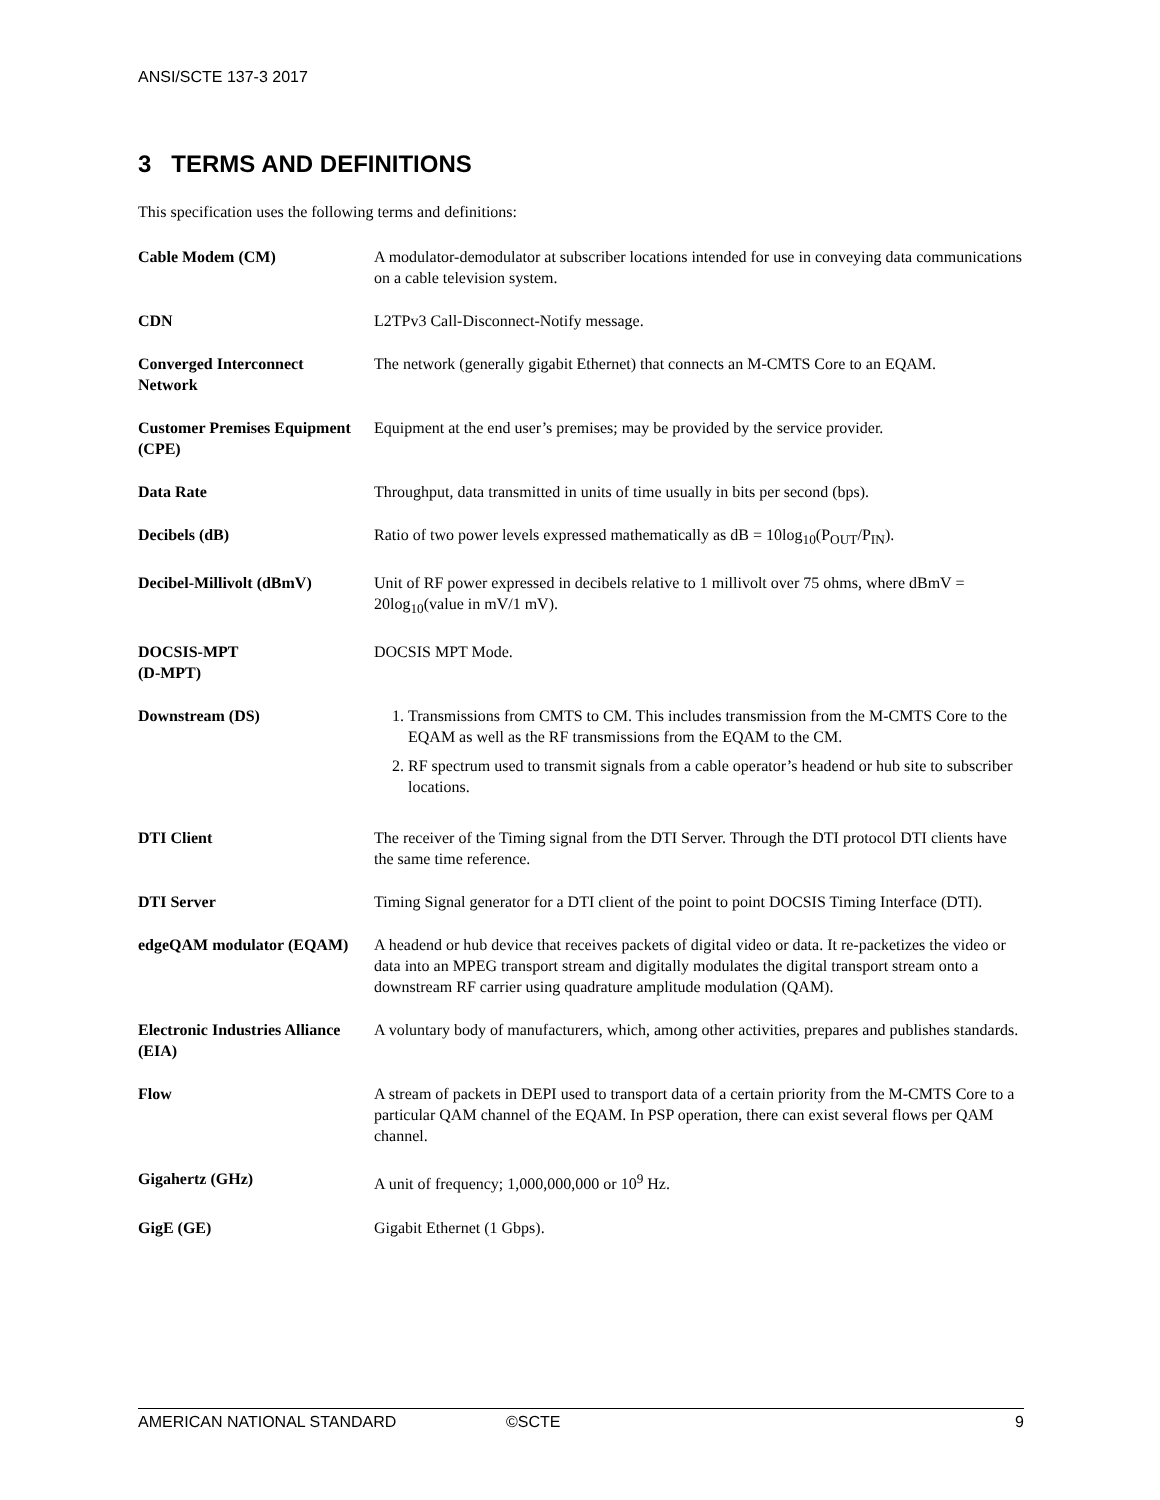ANSI/SCTE 137-3 2017
3 TERMS AND DEFINITIONS
This specification uses the following terms and definitions:
| Cable Modem (CM) | A modulator-demodulator at subscriber locations intended for use in conveying data communications on a cable television system. |
| CDN | L2TPv3 Call-Disconnect-Notify message. |
| Converged Interconnect Network | The network (generally gigabit Ethernet) that connects an M-CMTS Core to an EQAM. |
| Customer Premises Equipment (CPE) | Equipment at the end user’s premises; may be provided by the service provider. |
| Data Rate | Throughput, data transmitted in units of time usually in bits per second (bps). |
| Decibels (dB) | Ratio of two power levels expressed mathematically as dB = 10log<sub>10</sub>(P<sub>OUT</sub>/P<sub>IN</sub>). |
| Decibel-Millivolt (dBmV) | Unit of RF power expressed in decibels relative to 1 millivolt over 75 ohms, where dBmV = 20log<sub>10</sub>(value in mV/1 mV). |
| DOCSIS-MPT (D-MPT) | DOCSIS MPT Mode. |
| Downstream (DS) | 1. Transmissions from CMTS to CM. This includes transmission from the M-CMTS Core to the EQAM as well as the RF transmissions from the EQAM to the CM. 2. RF spectrum used to transmit signals from a cable operator’s headend or hub site to subscriber locations. |
| DTI Client | The receiver of the Timing signal from the DTI Server. Through the DTI protocol DTI clients have the same time reference. |
| DTI Server | Timing Signal generator for a DTI client of the point to point DOCSIS Timing Interface (DTI). |
| edgeQAM modulator (EQAM) | A headend or hub device that receives packets of digital video or data. It re-packetizes the video or data into an MPEG transport stream and digitally modulates the digital transport stream onto a downstream RF carrier using quadrature amplitude modulation (QAM). |
| Electronic Industries Alliance (EIA) | A voluntary body of manufacturers, which, among other activities, prepares and publishes standards. |
| Flow | A stream of packets in DEPI used to transport data of a certain priority from the M-CMTS Core to a particular QAM channel of the EQAM. In PSP operation, there can exist several flows per QAM channel. |
| Gigahertz (GHz) | A unit of frequency; 1,000,000,000 or 10<sup>9</sup> Hz. |
| GigE (GE) | Gigabit Ethernet (1 Gbps). |
AMERICAN NATIONAL STANDARD ©SCTE 9